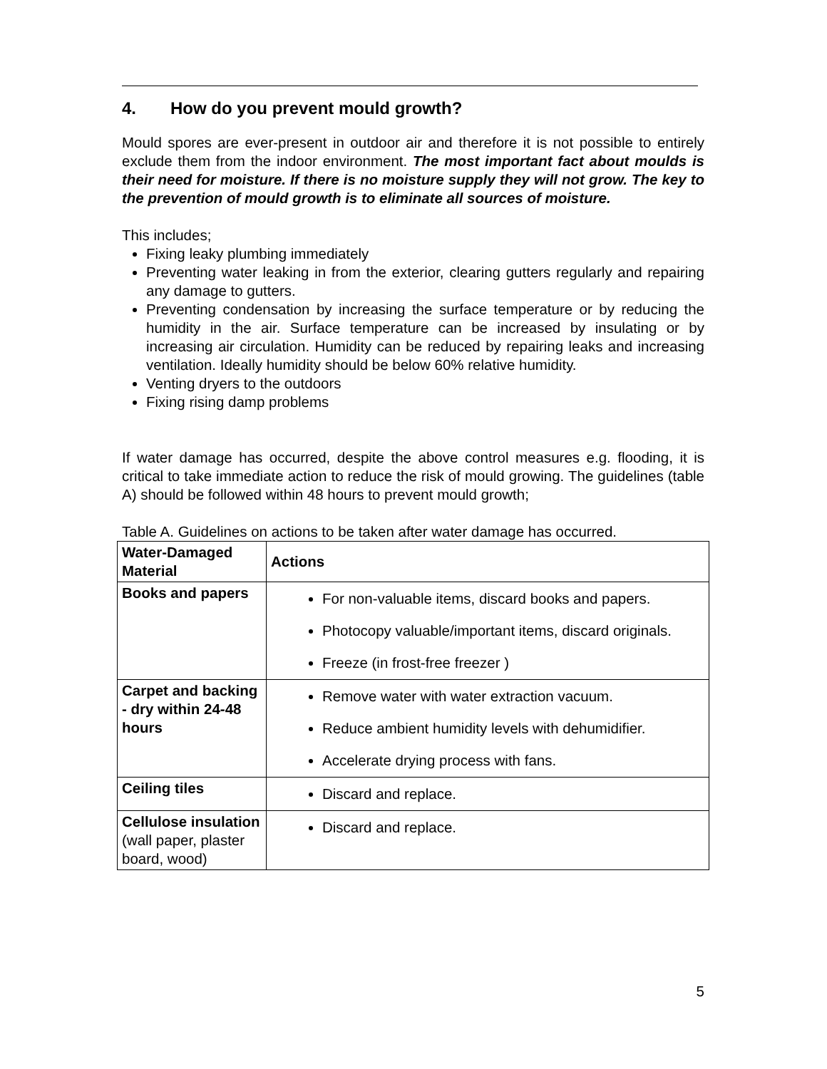4. How do you prevent mould growth?
Mould spores are ever-present in outdoor air and therefore it is not possible to entirely exclude them from the indoor environment. The most important fact about moulds is their need for moisture. If there is no moisture supply they will not grow. The key to the prevention of mould growth is to eliminate all sources of moisture.
This includes;
Fixing leaky plumbing immediately
Preventing water leaking in from the exterior, clearing gutters regularly and repairing any damage to gutters.
Preventing condensation by increasing the surface temperature or by reducing the humidity in the air. Surface temperature can be increased by insulating or by increasing air circulation. Humidity can be reduced by repairing leaks and increasing ventilation. Ideally humidity should be below 60% relative humidity.
Venting dryers to the outdoors
Fixing rising damp problems
If water damage has occurred, despite the above control measures e.g. flooding, it is critical to take immediate action to reduce the risk of mould growing. The guidelines (table A) should be followed within 48 hours to prevent mould growth;
Table A. Guidelines on actions to be taken after water damage has occurred.
| Water-Damaged Material | Actions |
| --- | --- |
| Books and papers | For non-valuable items, discard books and papers. Photocopy valuable/important items, discard originals. Freeze (in frost-free freezer ) |
| Carpet and backing - dry within 24-48 hours | Remove water with water extraction vacuum. Reduce ambient humidity levels with dehumidifier. Accelerate drying process with fans. |
| Ceiling tiles | Discard and replace. |
| Cellulose insulation (wall paper, plaster board, wood) | Discard and replace. |
5